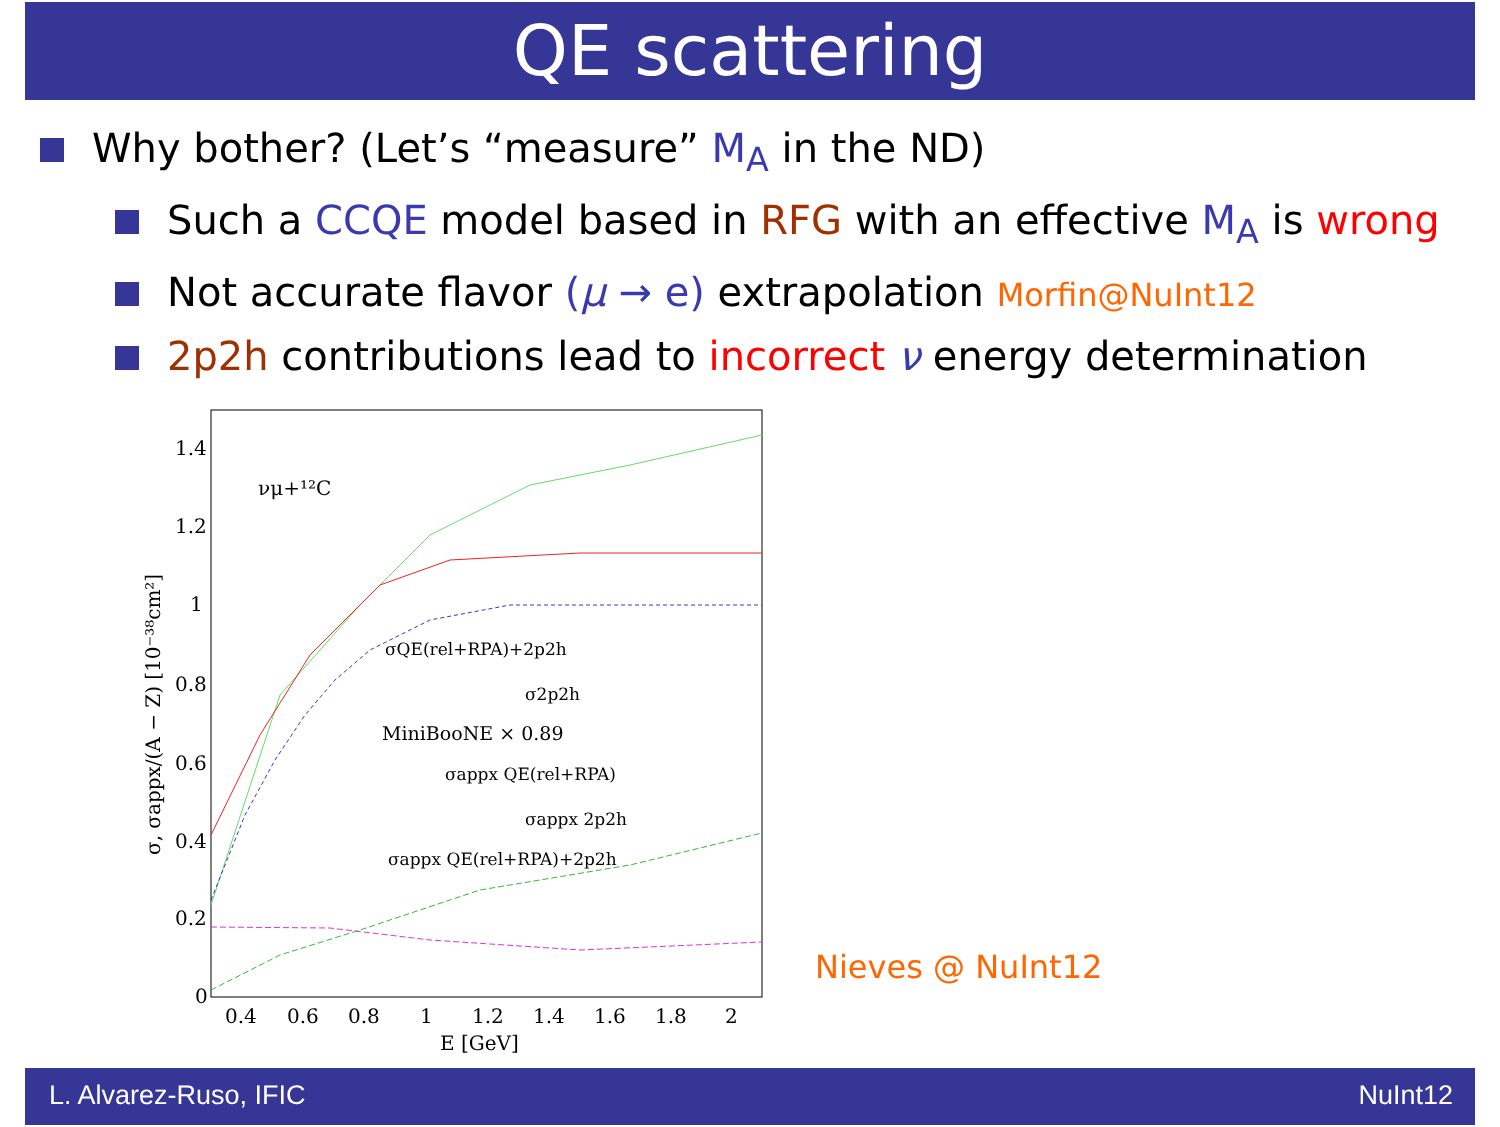QE scattering
Why bother? (Let’s “measure” M<sub>A</sub> in the ND)
Such a CCQE model based in RFG with an effective M<sub>A</sub> is wrong
Not accurate flavor (μ → e) extrapolation Morfin@NuInt12
2p2h contributions lead to incorrect ν energy determination
1.4
1.2
1
0.8
0.6
0.4
0.2
0
0.4
0.6
0.8
1
1.2
1.4
1.6
1.8
2
E [GeV]
σ, σappx/(A − Z) [10⁻³⁸cm²]
νμ+¹²C
σQE(rel+RPA)+2p2h
σ2p2h
MiniBooNE × 0.89
σappx QE(rel+RPA)
σappx 2p2h
σappx QE(rel+RPA)+2p2h
Nieves @ NuInt12
L. Alvarez-Ruso, IFIC NuInt12